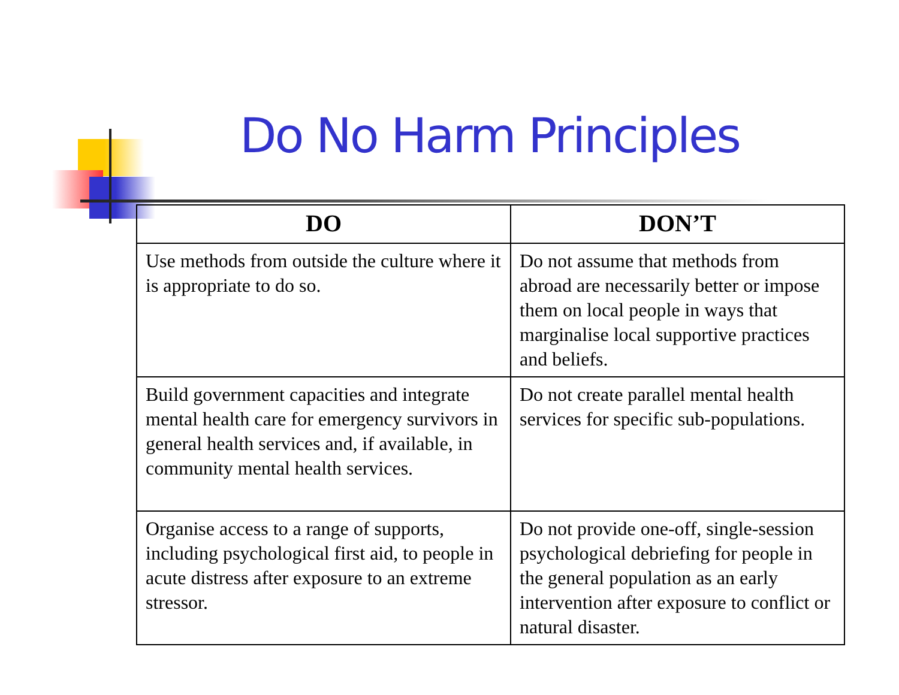Do No Harm Principles
| DO | DON’T |
| --- | --- |
| Use methods from outside the culture where it is appropriate to do so. | Do not assume that methods from abroad are necessarily better or impose them on local people in ways that marginalise local supportive practices and beliefs. |
| Build government capacities and integrate mental health care for emergency survivors in general health services and, if available, in community mental health services. | Do not create parallel mental health services for specific sub-populations. |
| Organise access to a range of supports, including psychological first aid, to people in acute distress after exposure to an extreme stressor. | Do not provide one-off, single-session psychological debriefing for people in the general population as an early intervention after exposure to conflict or natural disaster. |